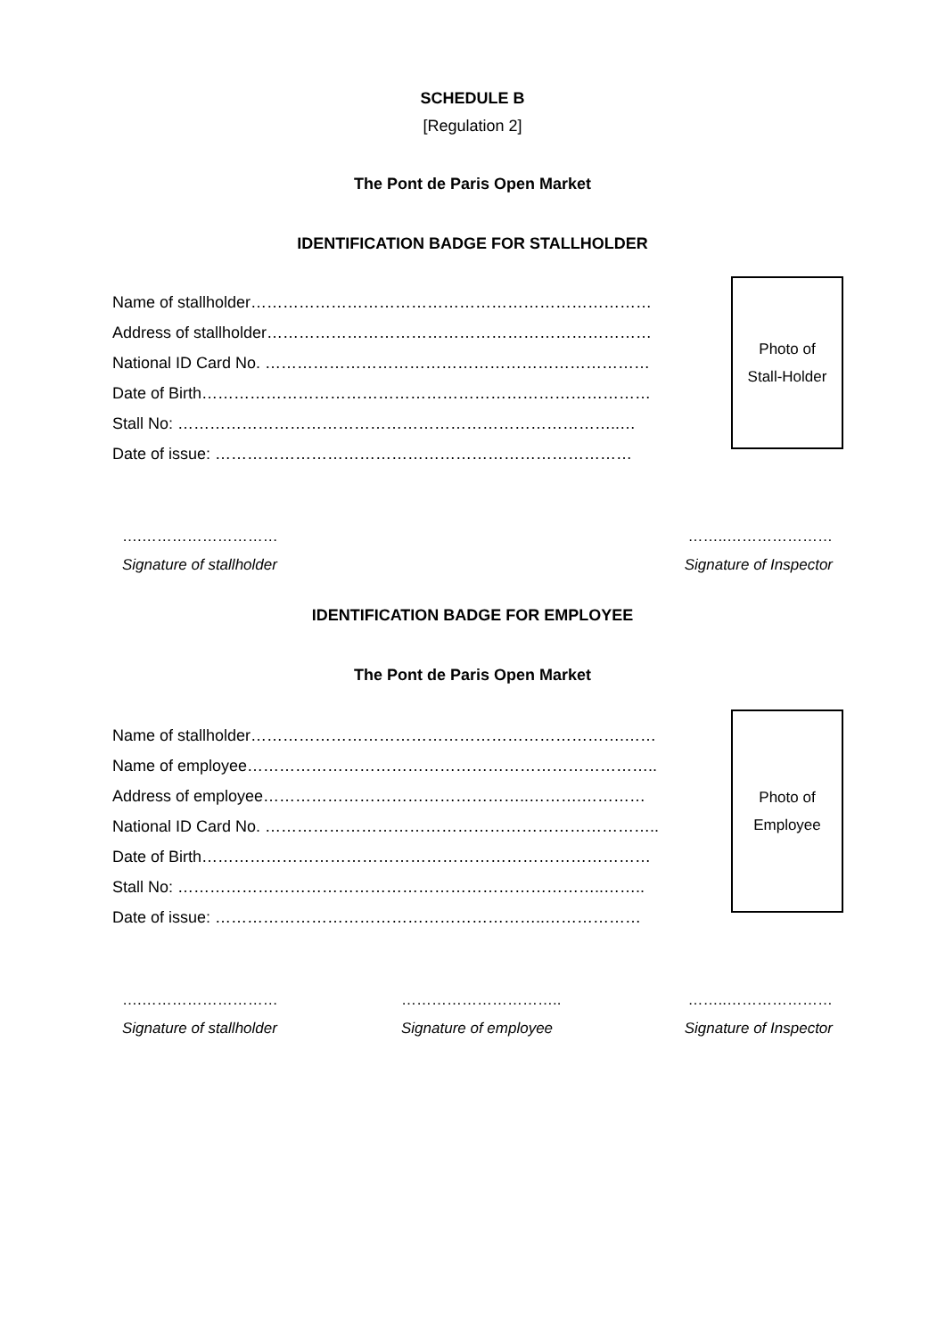SCHEDULE B
[Regulation 2]
The Pont de Paris Open Market
IDENTIFICATION BADGE FOR STALLHOLDER
Name of stallholder…………………………………………………………………
Address of stallholder………………………………………………………………
National ID Card No. ………………………………………………………………
Date of Birth…………………………………………………………………………
Stall No: ………………………………………………………………………..…
Date of issue: ……………………………………………………………………
Photo of
Stall-Holder
….………………………
Signature of stallholder
……..…………………
Signature of Inspector
IDENTIFICATION BADGE FOR EMPLOYEE
The Pont de Paris Open Market
Name of stallholder…………………………………………………………….……
Name of employee…………………………………………………………………..
Address of employee…………………………………………..……….…………
National ID Card No. ………………………………………………………………..
Date of Birth…………………………………………………………………………
Stall No: ……………………………………………………………………..……..
Date of issue: ……………………………………………………..………………
Photo of
Employee
….………………………
Signature of stallholder
…………………………..
Signature of employee
……..…………………
Signature of Inspector